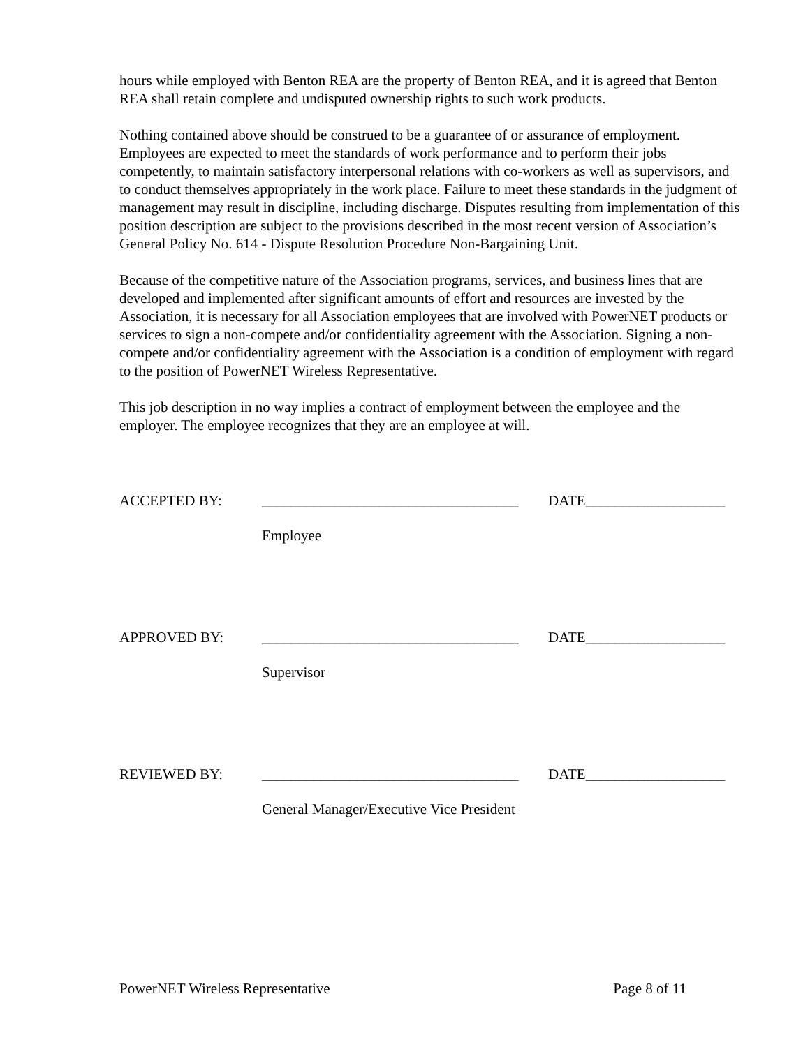hours while employed with Benton REA are the property of Benton REA, and it is agreed that Benton REA shall retain complete and undisputed ownership rights to such work products.
Nothing contained above should be construed to be a guarantee of or assurance of employment. Employees are expected to meet the standards of work performance and to perform their jobs competently, to maintain satisfactory interpersonal relations with co-workers as well as supervisors, and to conduct themselves appropriately in the work place. Failure to meet these standards in the judgment of management may result in discipline, including discharge. Disputes resulting from implementation of this position description are subject to the provisions described in the most recent version of Association’s General Policy No. 614 - Dispute Resolution Procedure Non-Bargaining Unit.
Because of the competitive nature of the Association programs, services, and business lines that are developed and implemented after significant amounts of effort and resources are invested by the Association, it is necessary for all Association employees that are involved with PowerNET products or services to sign a non-compete and/or confidentiality agreement with the Association. Signing a non-compete and/or confidentiality agreement with the Association is a condition of employment with regard to the position of PowerNET Wireless Representative.
This job description in no way implies a contract of employment between the employee and the employer. The employee recognizes that they are an employee at will.
ACCEPTED BY: ___________________________________ DATE___________________
Employee
APPROVED BY: ___________________________________ DATE___________________
Supervisor
REVIEWED BY: ___________________________________ DATE___________________
General Manager/Executive Vice President
PowerNET Wireless Representative Page 8 of 11